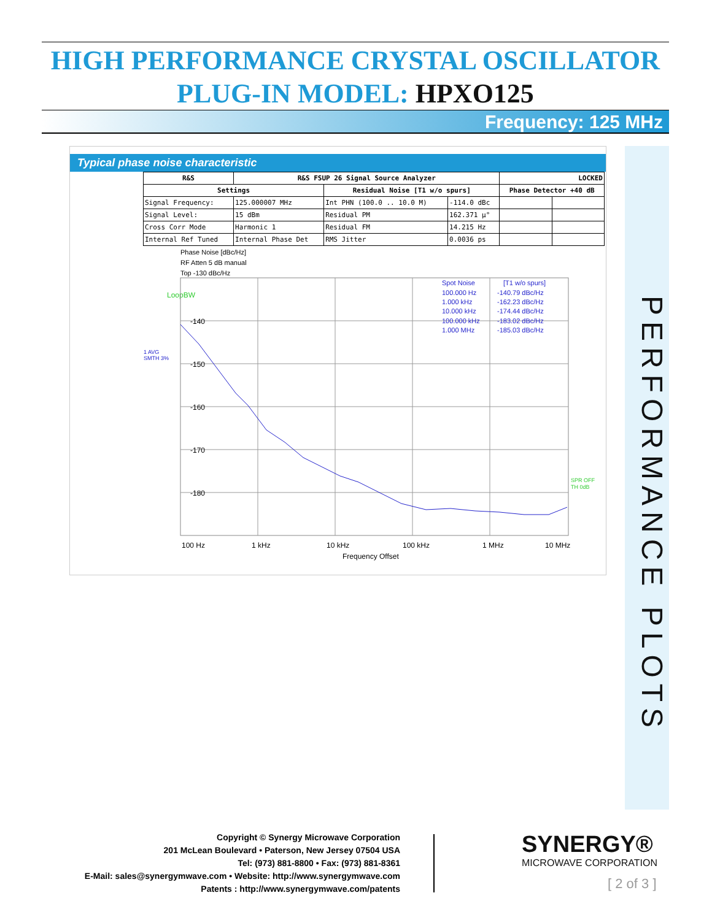HIGH PERFORMANCE CRYSTAL OSCILLATOR
PLUG-IN MODEL: HPXO125
Frequency: 125 MHz
Typical phase noise characteristic
| R&S | R&S FSUP 26 Signal Source Analyzer | | | LOCKED | |
| --- | --- | --- | --- | --- | --- |
| Settings | | Residual Noise [T1 w/o spurs] | | Phase Detector +40 dB | |
| Signal Frequency: | 125.000007 MHz | Int PHN (100.0 .. 10.0 M) | -114.0 dBc | | |
| Signal Level: | 15 dBm | Residual PM | 162.371 µ° | | |
| Cross Corr Mode | Harmonic 1 | Residual FM | 14.215 Hz | | |
| Internal Ref Tuned | Internal Phase Det | RMS Jitter | 0.0036 ps | | |
Phase Noise [dBc/Hz]
RF Atten 5 dB manual
Top -130 dBc/Hz
LoopBW
-140
-150
-160
-170
-180
Spot Noise
[T1 w/o spurs]
100.000 Hz
-140.79 dBc/Hz
1.000 kHz
-162.23 dBc/Hz
10.000 kHz
-174.44 dBc/Hz
100.000 kHz
-183.02 dBc/Hz
1.000 MHz
-185.03 dBc/Hz
1 AVG
SMTH 3%
SPR OFF
TH 0dB
100 Hz
1 kHz
10 kHz
100 kHz
1 MHz
10 MHz
Frequency Offset
PERFORMANCE PLOTS
Copyright © Synergy Microwave Corporation
201 McLean Boulevard • Paterson, New Jersey 07504 USA
Tel: (973) 881-8800 • Fax: (973) 881-8361
E-Mail: sales@synergymwave.com • Website: http://www.synergymwave.com
Patents : http://www.synergymwave.com/patents
SYNERGY®
MICROWAVE CORPORATION
[ 2 of 3 ]